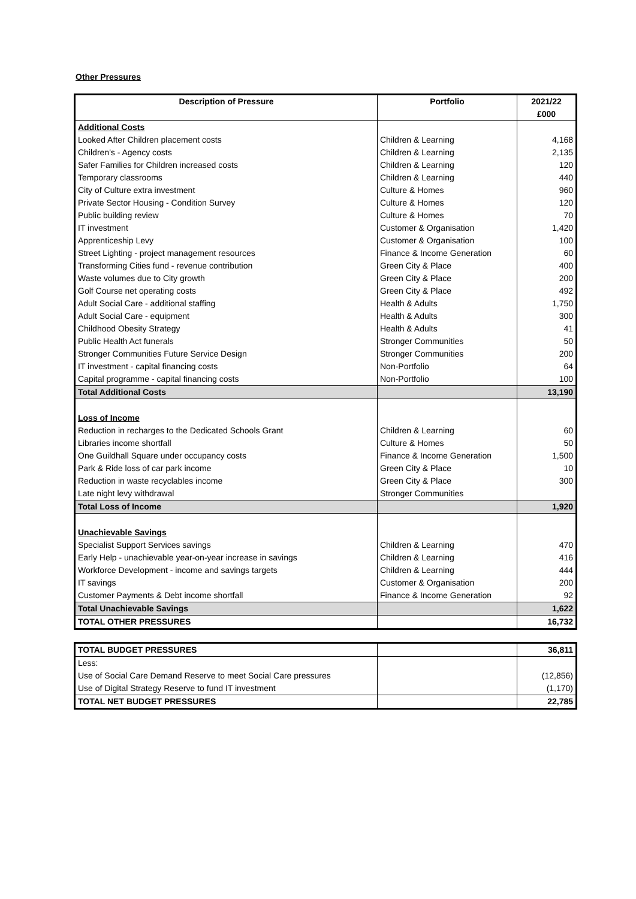Other Pressures
| Description of Pressure | Portfolio | 2021/22 £000 |
| --- | --- | --- |
| Additional Costs | | |
| Looked After Children placement costs | Children & Learning | 4,168 |
| Children's - Agency costs | Children & Learning | 2,135 |
| Safer Families for Children increased costs | Children & Learning | 120 |
| Temporary classrooms | Children & Learning | 440 |
| City of Culture extra investment | Culture & Homes | 960 |
| Private Sector Housing - Condition Survey | Culture & Homes | 120 |
| Public building review | Culture & Homes | 70 |
| IT investment | Customer & Organisation | 1,420 |
| Apprenticeship Levy | Customer & Organisation | 100 |
| Street Lighting - project management resources | Finance & Income Generation | 60 |
| Transforming Cities fund - revenue contribution | Green City & Place | 400 |
| Waste volumes due to City growth | Green City & Place | 200 |
| Golf Course net operating costs | Green City & Place | 492 |
| Adult Social Care - additional staffing | Health & Adults | 1,750 |
| Adult Social Care - equipment | Health & Adults | 300 |
| Childhood Obesity Strategy | Health & Adults | 41 |
| Public Health Act funerals | Stronger Communities | 50 |
| Stronger Communities Future Service Design | Stronger Communities | 200 |
| IT investment - capital financing costs | Non-Portfolio | 64 |
| Capital programme - capital financing costs | Non-Portfolio | 100 |
| Total Additional Costs | | 13,190 |
| Loss of Income | | |
| Reduction in recharges to the Dedicated Schools Grant | Children & Learning | 60 |
| Libraries income shortfall | Culture & Homes | 50 |
| One Guildhall Square under occupancy costs | Finance & Income Generation | 1,500 |
| Park & Ride loss of car park income | Green City & Place | 10 |
| Reduction in waste recyclables income | Green City & Place | 300 |
| Late night levy withdrawal | Stronger Communities | |
| Total Loss of Income | | 1,920 |
| Unachievable Savings | | |
| Specialist Support Services savings | Children & Learning | 470 |
| Early Help - unachievable year-on-year increase in savings | Children & Learning | 416 |
| Workforce Development - income and savings targets | Children & Learning | 444 |
| IT savings | Customer & Organisation | 200 |
| Customer Payments & Debt income shortfall | Finance & Income Generation | 92 |
| Total Unachievable Savings | | 1,622 |
| TOTAL OTHER PRESSURES | | 16,732 |
| TOTAL BUDGET PRESSURES | | 36,811 |
| Less: | | |
| Use of Social Care Demand Reserve to meet Social Care pressures | | (12,856) |
| Use of Digital Strategy Reserve to fund IT investment | | (1,170) |
| TOTAL NET BUDGET PRESSURES | | 22,785 |